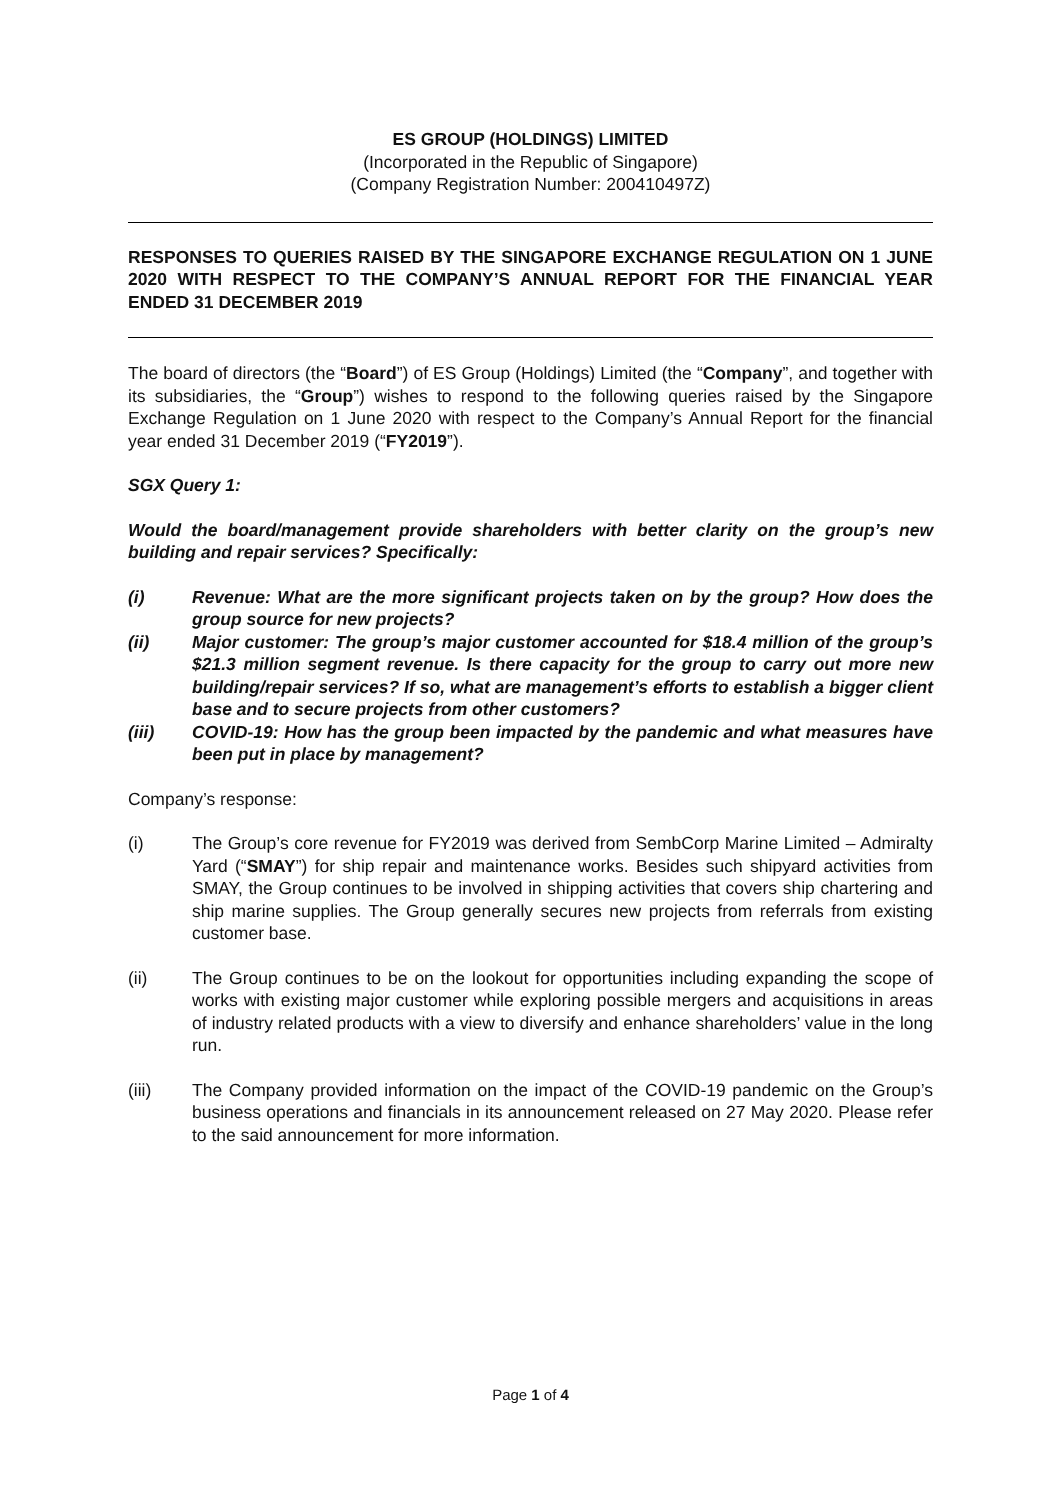ES GROUP (HOLDINGS) LIMITED
(Incorporated in the Republic of Singapore)
(Company Registration Number: 200410497Z)
RESPONSES TO QUERIES RAISED BY THE SINGAPORE EXCHANGE REGULATION ON 1 JUNE 2020 WITH RESPECT TO THE COMPANY’S ANNUAL REPORT FOR THE FINANCIAL YEAR ENDED 31 DECEMBER 2019
The board of directors (the “Board”) of ES Group (Holdings) Limited (the “Company”, and together with its subsidiaries, the “Group”) wishes to respond to the following queries raised by the Singapore Exchange Regulation on 1 June 2020 with respect to the Company’s Annual Report for the financial year ended 31 December 2019 (“FY2019”).
SGX Query 1:
Would the board/management provide shareholders with better clarity on the group’s new building and repair services? Specifically:
(i) Revenue: What are the more significant projects taken on by the group? How does the group source for new projects?
(ii) Major customer: The group’s major customer accounted for $18.4 million of the group’s $21.3 million segment revenue. Is there capacity for the group to carry out more new building/repair services? If so, what are management’s efforts to establish a bigger client base and to secure projects from other customers?
(iii) COVID-19: How has the group been impacted by the pandemic and what measures have been put in place by management?
Company’s response:
(i) The Group’s core revenue for FY2019 was derived from SembCorp Marine Limited – Admiralty Yard (“SMAY”) for ship repair and maintenance works. Besides such shipyard activities from SMAY, the Group continues to be involved in shipping activities that covers ship chartering and ship marine supplies. The Group generally secures new projects from referrals from existing customer base.
(ii) The Group continues to be on the lookout for opportunities including expanding the scope of works with existing major customer while exploring possible mergers and acquisitions in areas of industry related products with a view to diversify and enhance shareholders’ value in the long run.
(iii) The Company provided information on the impact of the COVID-19 pandemic on the Group’s business operations and financials in its announcement released on 27 May 2020. Please refer to the said announcement for more information.
Page 1 of 4